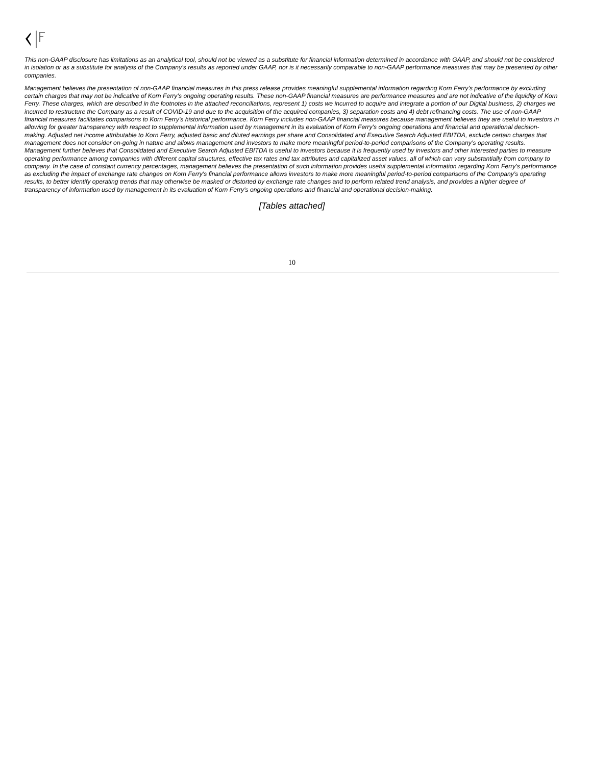This non-GAAP disclosure has limitations as an analytical tool, should not be viewed as a substitute for financial information determined in accordance with GAAP, and should not be considered in isolation or as a substitute for analysis of the Company’s results as reported under GAAP, nor is it necessarily comparable to non-GAAP performance measures that may be presented by other companies.
Management believes the presentation of non-GAAP financial measures in this press release provides meaningful supplemental information regarding Korn Ferry’s performance by excluding certain charges that may not be indicative of Korn Ferry’s ongoing operating results. These non-GAAP financial measures are performance measures and are not indicative of the liquidity of Korn Ferry. These charges, which are described in the footnotes in the attached reconciliations, represent 1) costs we incurred to acquire and integrate a portion of our Digital business, 2) charges we incurred to restructure the Company as a result of COVID-19 and due to the acquisition of the acquired companies, 3) separation costs and 4) debt refinancing costs. The use of non-GAAP financial measures facilitates comparisons to Korn Ferry’s historical performance. Korn Ferry includes non-GAAP financial measures because management believes they are useful to investors in allowing for greater transparency with respect to supplemental information used by management in its evaluation of Korn Ferry’s ongoing operations and financial and operational decision-making. Adjusted net income attributable to Korn Ferry, adjusted basic and diluted earnings per share and Consolidated and Executive Search Adjusted EBITDA, exclude certain charges that management does not consider on-going in nature and allows management and investors to make more meaningful period-to-period comparisons of the Company’s operating results. Management further believes that Consolidated and Executive Search Adjusted EBITDA is useful to investors because it is frequently used by investors and other interested parties to measure operating performance among companies with different capital structures, effective tax rates and tax attributes and capitalized asset values, all of which can vary substantially from company to company. In the case of constant currency percentages, management believes the presentation of such information provides useful supplemental information regarding Korn Ferry's performance as excluding the impact of exchange rate changes on Korn Ferry's financial performance allows investors to make more meaningful period-to-period comparisons of the Company’s operating results, to better identify operating trends that may otherwise be masked or distorted by exchange rate changes and to perform related trend analysis, and provides a higher degree of transparency of information used by management in its evaluation of Korn Ferry's ongoing operations and financial and operational decision-making.
[Tables attached]
10